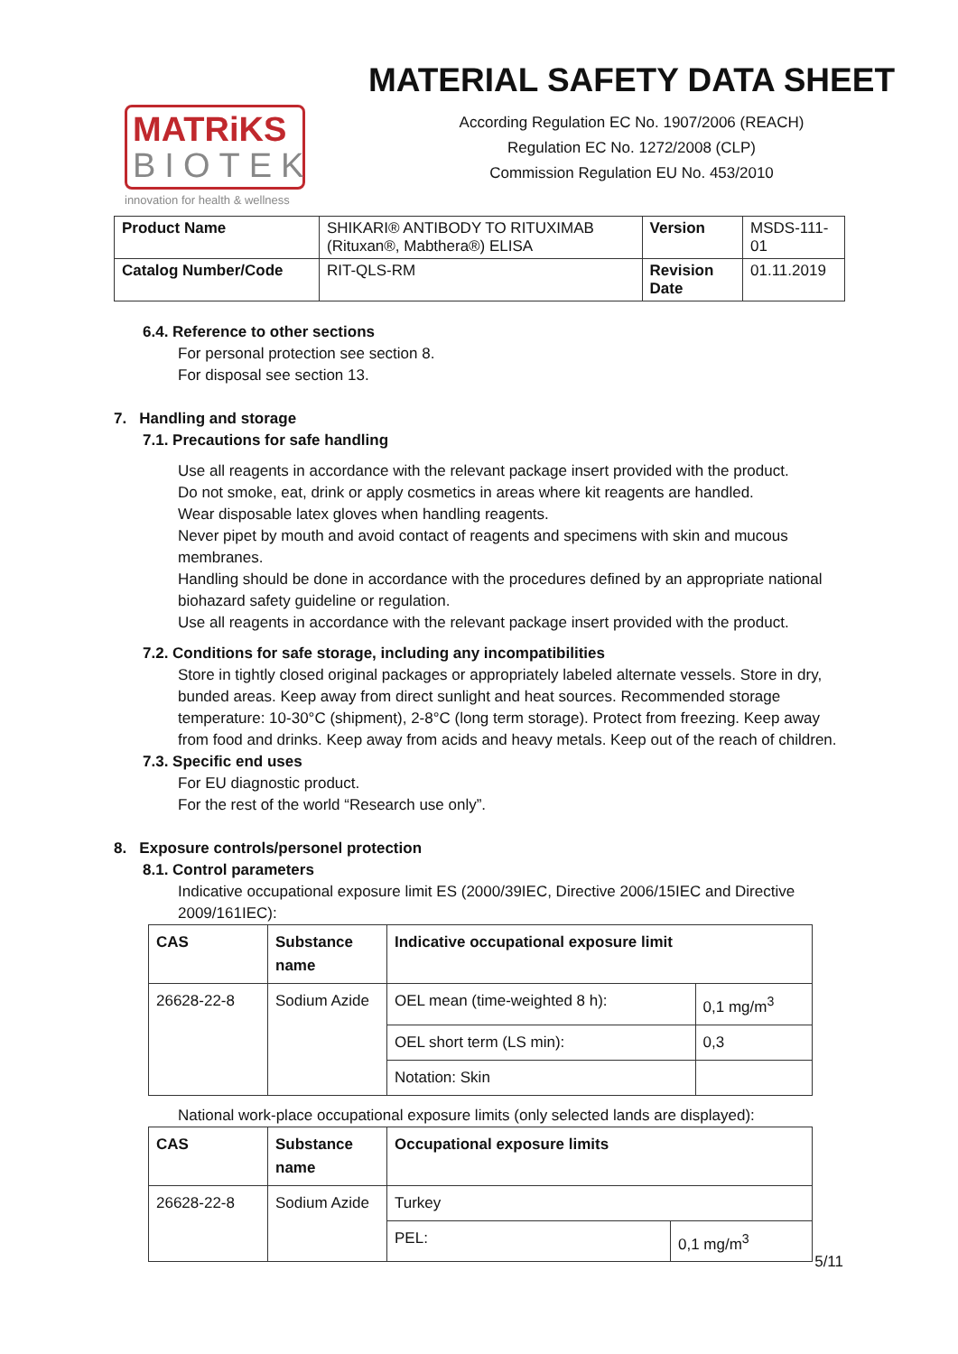MATRiKS
BIOTEK
innovation for health & wellness
MATERIAL SAFETY DATA SHEET
According Regulation EC No. 1907/2006 (REACH)
Regulation EC No. 1272/2008 (CLP)
Commission Regulation EU No. 453/2010
| Product Name | SHIKARI® ANTIBODY TO RITUXIMAB (Rituxan®, Mabthera®) ELISA | Version | MSDS-111-01 |
| Catalog Number/Code | RIT-QLS-RM | Revision Date | 01.11.2019 |
6.4. Reference to other sections
For personal protection see section 8.
For disposal see section 13.
7. Handling and storage
7.1. Precautions for safe handling
Use all reagents in accordance with the relevant package insert provided with the product.
Do not smoke, eat, drink or apply cosmetics in areas where kit reagents are handled.
Wear disposable latex gloves when handling reagents.
Never pipet by mouth and avoid contact of reagents and specimens with skin and mucous membranes.
Handling should be done in accordance with the procedures defined by an appropriate national biohazard safety guideline or regulation.
Use all reagents in accordance with the relevant package insert provided with the product.
7.2. Conditions for safe storage, including any incompatibilities
Store in tightly closed original packages or appropriately labeled alternate vessels. Store in dry, bunded areas. Keep away from direct sunlight and heat sources. Recommended storage temperature: 10-30°C (shipment), 2-8°C (long term storage). Protect from freezing. Keep away from food and drinks. Keep away from acids and heavy metals. Keep out of the reach of children.
7.3. Specific end uses
For EU diagnostic product.
For the rest of the world “Research use only”.
8. Exposure controls/personel protection
8.1. Control parameters
Indicative occupational exposure limit ES (2000/39IEC, Directive 2006/15IEC and Directive 2009/161IEC):
| CAS | Substance name | Indicative occupational exposure limit | |
| --- | --- | --- | --- |
| 26628-22-8 | Sodium Azide | OEL mean (time-weighted 8 h): | 0,1 mg/m<sup>3</sup> |
| | | OEL short term (LS min): | 0,3 |
| | | Notation: Skin | |
National work-place occupational exposure limits (only selected lands are displayed):
| CAS | Substance name | Occupational exposure limits | |
| --- | --- | --- | --- |
| 26628-22-8 | Sodium Azide | Turkey | |
| | | PEL: | 0,1 mg/m<sup>3</sup> |
5/11